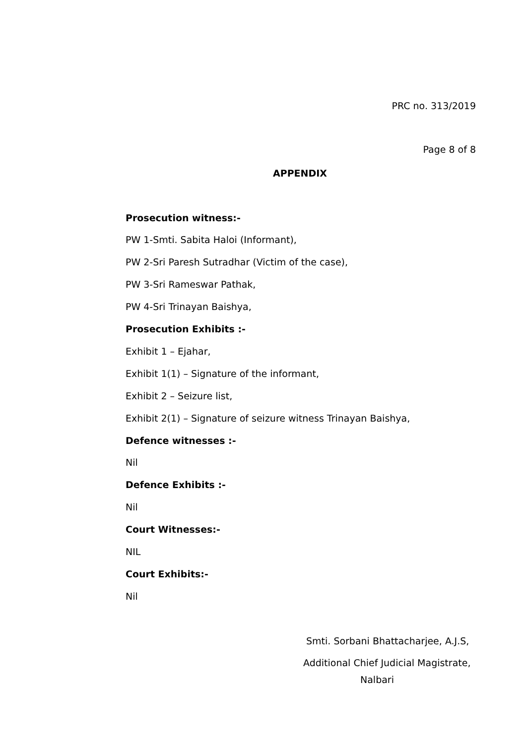PRC no. 313/2019
Page 8 of 8
APPENDIX
Prosecution witness:-
PW 1-Smti. Sabita Haloi (Informant),
PW 2-Sri Paresh Sutradhar (Victim of the case),
PW 3-Sri Rameswar Pathak,
PW 4-Sri Trinayan Baishya,
Prosecution Exhibits :-
Exhibit 1 – Ejahar,
Exhibit 1(1) – Signature of the informant,
Exhibit 2 – Seizure list,
Exhibit 2(1) – Signature of seizure witness Trinayan Baishya,
Defence witnesses :-
Nil
Defence Exhibits :-
Nil
Court Witnesses:-
NIL
Court Exhibits:-
Nil
Smti. Sorbani Bhattacharjee, A.J.S,
Additional Chief Judicial Magistrate,
Nalbari